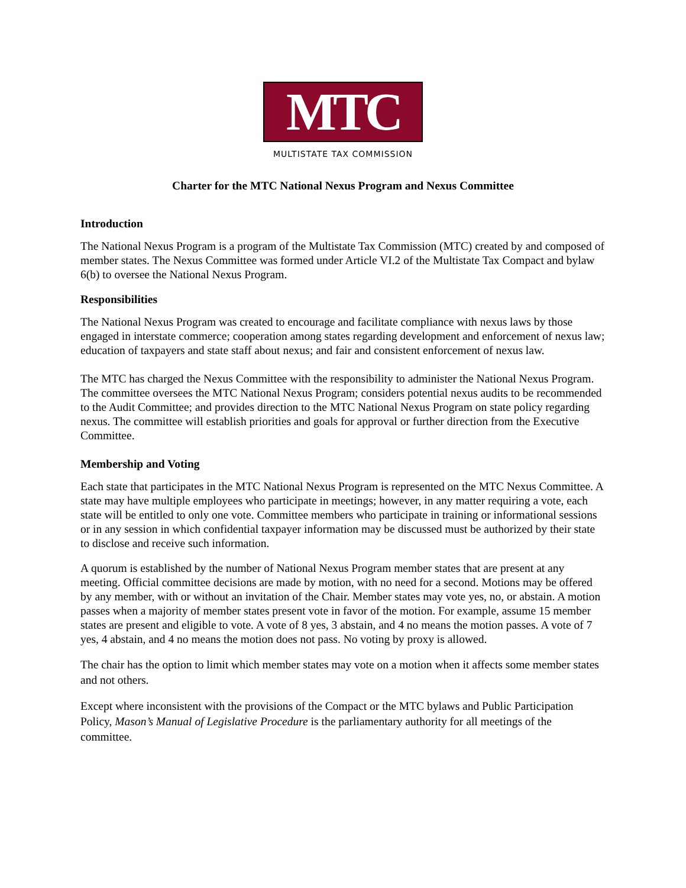MTC
MULTISTATE TAX COMMISSION
Charter for the MTC National Nexus Program and Nexus Committee
Introduction
The National Nexus Program is a program of the Multistate Tax Commission (MTC) created by and composed of member states. The Nexus Committee was formed under Article VI.2 of the Multistate Tax Compact and bylaw 6(b) to oversee the National Nexus Program.
Responsibilities
The National Nexus Program was created to encourage and facilitate compliance with nexus laws by those engaged in interstate commerce; cooperation among states regarding development and enforcement of nexus law; education of taxpayers and state staff about nexus; and fair and consistent enforcement of nexus law.
The MTC has charged the Nexus Committee with the responsibility to administer the National Nexus Program. The committee oversees the MTC National Nexus Program; considers potential nexus audits to be recommended to the Audit Committee; and provides direction to the MTC National Nexus Program on state policy regarding nexus. The committee will establish priorities and goals for approval or further direction from the Executive Committee.
Membership and Voting
Each state that participates in the MTC National Nexus Program is represented on the MTC Nexus Committee. A state may have multiple employees who participate in meetings; however, in any matter requiring a vote, each state will be entitled to only one vote. Committee members who participate in training or informational sessions or in any session in which confidential taxpayer information may be discussed must be authorized by their state to disclose and receive such information.
A quorum is established by the number of National Nexus Program member states that are present at any meeting. Official committee decisions are made by motion, with no need for a second. Motions may be offered by any member, with or without an invitation of the Chair. Member states may vote yes, no, or abstain. A motion passes when a majority of member states present vote in favor of the motion. For example, assume 15 member states are present and eligible to vote. A vote of 8 yes, 3 abstain, and 4 no means the motion passes. A vote of 7 yes, 4 abstain, and 4 no means the motion does not pass. No voting by proxy is allowed.
The chair has the option to limit which member states may vote on a motion when it affects some member states and not others.
Except where inconsistent with the provisions of the Compact or the MTC bylaws and Public Participation Policy, Mason’s Manual of Legislative Procedure is the parliamentary authority for all meetings of the committee.